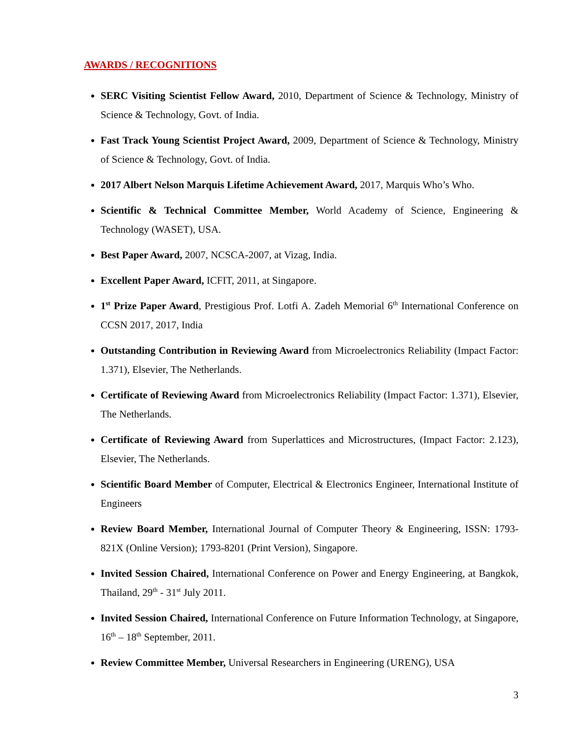AWARDS / RECOGNITIONS
SERC Visiting Scientist Fellow Award, 2010, Department of Science & Technology, Ministry of Science & Technology, Govt. of India.
Fast Track Young Scientist Project Award, 2009, Department of Science & Technology, Ministry of Science & Technology, Govt. of India.
2017 Albert Nelson Marquis Lifetime Achievement Award, 2017, Marquis Who’s Who.
Scientific & Technical Committee Member, World Academy of Science, Engineering & Technology (WASET), USA.
Best Paper Award, 2007, NCSCA-2007, at Vizag, India.
Excellent Paper Award, ICFIT, 2011, at Singapore.
1<sup>st</sup> Prize Paper Award, Prestigious Prof. Lotfi A. Zadeh Memorial 6<sup>th</sup> International Conference on CCSN 2017, 2017, India
Outstanding Contribution in Reviewing Award from Microelectronics Reliability (Impact Factor: 1.371), Elsevier, The Netherlands.
Certificate of Reviewing Award from Microelectronics Reliability (Impact Factor: 1.371), Elsevier, The Netherlands.
Certificate of Reviewing Award from Superlattices and Microstructures, (Impact Factor: 2.123), Elsevier, The Netherlands.
Scientific Board Member of Computer, Electrical & Electronics Engineer, International Institute of Engineers
Review Board Member, International Journal of Computer Theory & Engineering, ISSN: 1793-821X (Online Version); 1793-8201 (Print Version), Singapore.
Invited Session Chaired, International Conference on Power and Energy Engineering, at Bangkok, Thailand, 29<sup>th</sup> - 31<sup>st</sup> July 2011.
Invited Session Chaired, International Conference on Future Information Technology, at Singapore, 16<sup>th</sup> – 18<sup>th</sup> September, 2011.
Review Committee Member, Universal Researchers in Engineering (URENG), USA
3